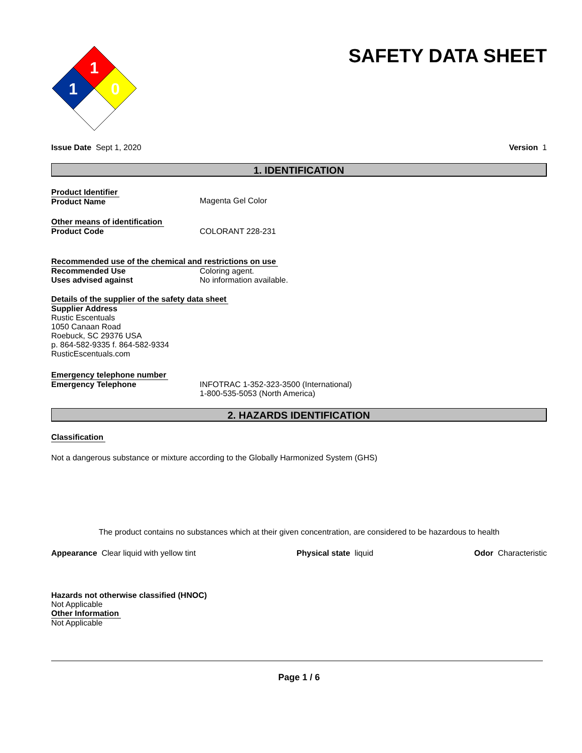1
1
0
SAFETY DATA SHEET
Issue Date Sept 1, 2020 Version 1
1. IDENTIFICATION
Product Identifier
Product Name Magenta Gel Color
Other means of identification
Product Code COLORANT 228-231
Recommended use of the chemical and restrictions on use
Recommended Use Coloring agent.
Uses advised against No information available.
Details of the supplier of the safety data sheet
Supplier Address
Rustic Escentuals
1050 Canaan Road
Roebuck, SC 29376 USA
p. 864-582-9335 f. 864-582-9334
RusticEscentuals.com
Emergency telephone number
Emergency Telephone INFOTRAC 1-352-323-3500 (International)
1-800-535-5053 (North America)
2. HAZARDS IDENTIFICATION
Classification
Not a dangerous substance or mixture according to the Globally Harmonized System (GHS)
The product contains no substances which at their given concentration, are considered to be hazardous to health
Appearance Clear liquid with yellow tint Physical state liquid Odor Characteristic
Hazards not otherwise classified (HNOC)
Not Applicable
Other Information
Not Applicable
Page 1 / 6